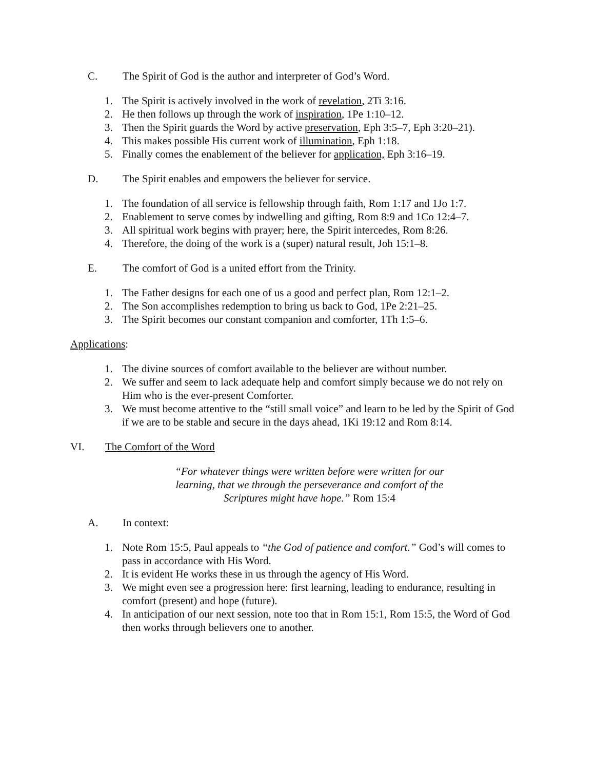C. The Spirit of God is the author and interpreter of God’s Word.
1. The Spirit is actively involved in the work of revelation, 2Ti 3:16.
2. He then follows up through the work of inspiration, 1Pe 1:10–12.
3. Then the Spirit guards the Word by active preservation, Eph 3:5–7, Eph 3:20–21).
4. This makes possible His current work of illumination, Eph 1:18.
5. Finally comes the enablement of the believer for application, Eph 3:16–19.
D. The Spirit enables and empowers the believer for service.
1. The foundation of all service is fellowship through faith, Rom 1:17 and 1Jo 1:7.
2. Enablement to serve comes by indwelling and gifting, Rom 8:9 and 1Co 12:4–7.
3. All spiritual work begins with prayer; here, the Spirit intercedes, Rom 8:26.
4. Therefore, the doing of the work is a (super) natural result, Joh 15:1–8.
E. The comfort of God is a united effort from the Trinity.
1. The Father designs for each one of us a good and perfect plan, Rom 12:1–2.
2. The Son accomplishes redemption to bring us back to God, 1Pe 2:21–25.
3. The Spirit becomes our constant companion and comforter, 1Th 1:5–6.
Applications:
1. The divine sources of comfort available to the believer are without number.
2. We suffer and seem to lack adequate help and comfort simply because we do not rely on Him who is the ever-present Comforter.
3. We must become attentive to the “still small voice” and learn to be led by the Spirit of God if we are to be stable and secure in the days ahead, 1Ki 19:12 and Rom 8:14.
VI. The Comfort of the Word
“For whatever things were written before were written for our
learning, that we through the perseverance and comfort of the
Scriptures might have hope.” Rom 15:4
A. In context:
1. Note Rom 15:5, Paul appeals to “the God of patience and comfort.” God’s will comes to pass in accordance with His Word.
2. It is evident He works these in us through the agency of His Word.
3. We might even see a progression here: first learning, leading to endurance, resulting in comfort (present) and hope (future).
4. In anticipation of our next session, note too that in Rom 15:1, Rom 15:5, the Word of God then works through believers one to another.